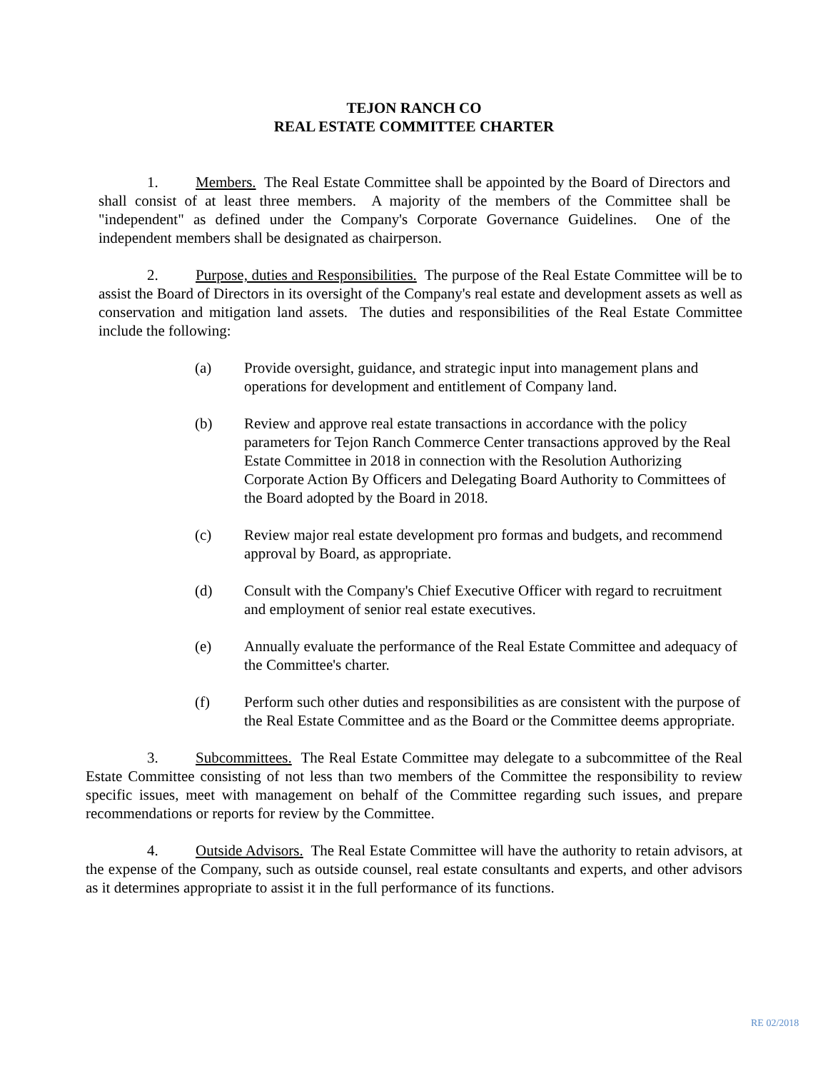TEJON RANCH CO
REAL ESTATE COMMITTEE CHARTER
1. Members. The Real Estate Committee shall be appointed by the Board of Directors and shall consist of at least three members. A majority of the members of the Committee shall be "independent" as defined under the Company's Corporate Governance Guidelines. One of the independent members shall be designated as chairperson.
2. Purpose, duties and Responsibilities. The purpose of the Real Estate Committee will be to assist the Board of Directors in its oversight of the Company's real estate and development assets as well as conservation and mitigation land assets. The duties and responsibilities of the Real Estate Committee include the following:
(a) Provide oversight, guidance, and strategic input into management plans and operations for development and entitlement of Company land.
(b) Review and approve real estate transactions in accordance with the policy parameters for Tejon Ranch Commerce Center transactions approved by the Real Estate Committee in 2018 in connection with the Resolution Authorizing Corporate Action By Officers and Delegating Board Authority to Committees of the Board adopted by the Board in 2018.
(c) Review major real estate development pro formas and budgets, and recommend approval by Board, as appropriate.
(d) Consult with the Company's Chief Executive Officer with regard to recruitment and employment of senior real estate executives.
(e) Annually evaluate the performance of the Real Estate Committee and adequacy of the Committee's charter.
(f) Perform such other duties and responsibilities as are consistent with the purpose of the Real Estate Committee and as the Board or the Committee deems appropriate.
3. Subcommittees. The Real Estate Committee may delegate to a subcommittee of the Real Estate Committee consisting of not less than two members of the Committee the responsibility to review specific issues, meet with management on behalf of the Committee regarding such issues, and prepare recommendations or reports for review by the Committee.
4. Outside Advisors. The Real Estate Committee will have the authority to retain advisors, at the expense of the Company, such as outside counsel, real estate consultants and experts, and other advisors as it determines appropriate to assist it in the full performance of its functions.
RE 02/2018